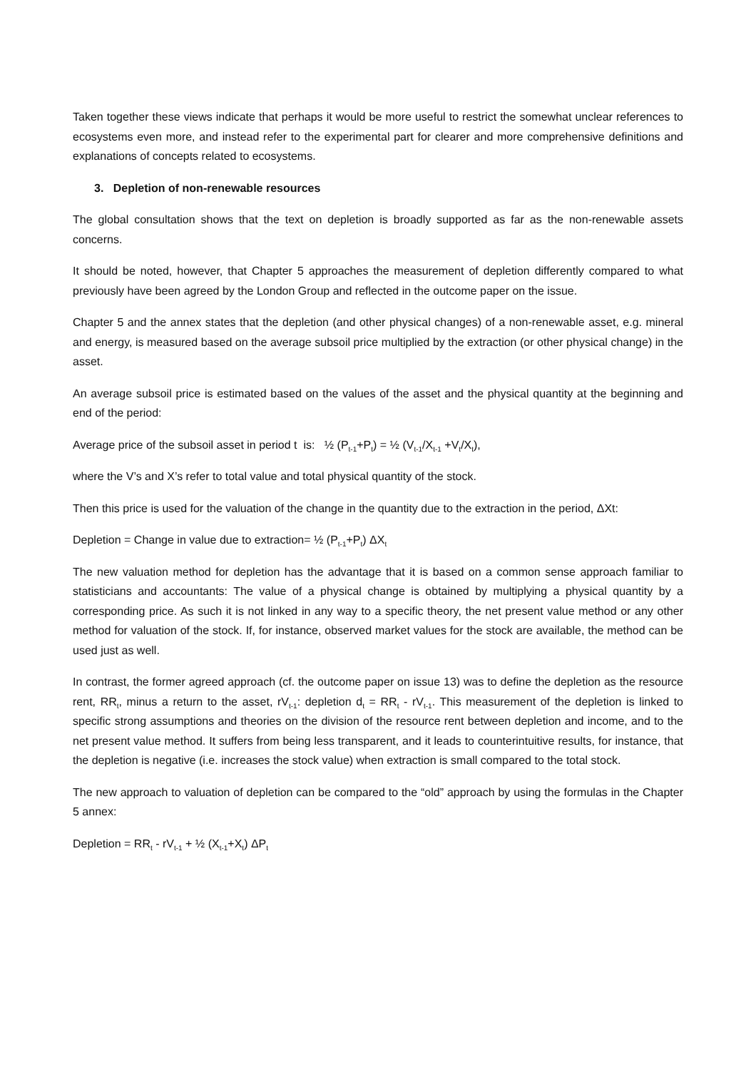Taken together these views indicate that perhaps it would be more useful to restrict the somewhat unclear references to ecosystems even more, and instead refer to the experimental part for clearer and more comprehensive definitions and explanations of concepts related to ecosystems.
3. Depletion of non-renewable resources
The global consultation shows that the text on depletion is broadly supported as far as the non-renewable assets concerns.
It should be noted, however, that Chapter 5 approaches the measurement of depletion differently compared to what previously have been agreed by the London Group and reflected in the outcome paper on the issue.
Chapter 5 and the annex states that the depletion (and other physical changes) of a non-renewable asset, e.g. mineral and energy, is measured based on the average subsoil price multiplied by the extraction (or other physical change) in the asset.
An average subsoil price is estimated based on the values of the asset and the physical quantity at the beginning and end of the period:
Average price of the subsoil asset in period t is: ½ (P<sub>t-1</sub>+P<sub>t</sub>) = ½ (V<sub>t-1</sub>/X<sub>t-1</sub> +V<sub>t</sub>/X<sub>t</sub>),
where the V’s and X’s refer to total value and total physical quantity of the stock.
Then this price is used for the valuation of the change in the quantity due to the extraction in the period, ΔXt:
Depletion = Change in value due to extraction= ½ (P<sub>t-1</sub>+P<sub>t</sub>) ΔX<sub>t</sub>
The new valuation method for depletion has the advantage that it is based on a common sense approach familiar to statisticians and accountants: The value of a physical change is obtained by multiplying a physical quantity by a corresponding price. As such it is not linked in any way to a specific theory, the net present value method or any other method for valuation of the stock. If, for instance, observed market values for the stock are available, the method can be used just as well.
In contrast, the former agreed approach (cf. the outcome paper on issue 13) was to define the depletion as the resource rent, RR<sub>t</sub>, minus a return to the asset, rV<sub>t-1</sub>: depletion d<sub>t</sub> = RR<sub>t</sub> - rV<sub>t-1</sub>. This measurement of the depletion is linked to specific strong assumptions and theories on the division of the resource rent between depletion and income, and to the net present value method. It suffers from being less transparent, and it leads to counterintuitive results, for instance, that the depletion is negative (i.e. increases the stock value) when extraction is small compared to the total stock.
The new approach to valuation of depletion can be compared to the “old” approach by using the formulas in the Chapter 5 annex:
Depletion = RR<sub>t</sub> - rV<sub>t-1</sub> + ½ (X<sub>t-1</sub>+X<sub>t</sub>) ΔP<sub>t</sub>